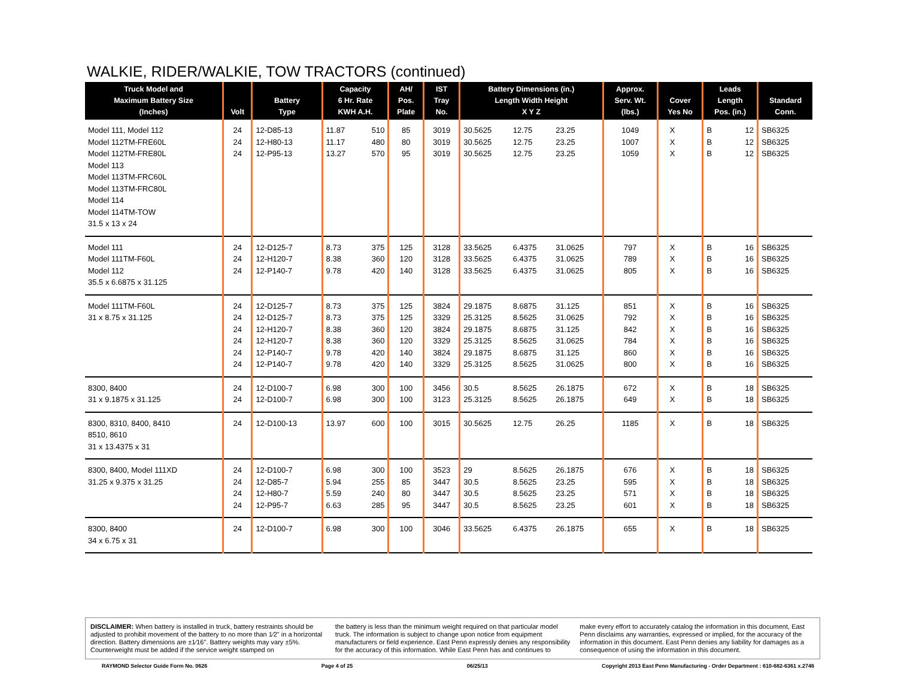WALKIE, RIDER/WALKIE, TOW TRACTORS (continued)
| Truck Model and Maximum Battery Size (Inches) | Volt | Battery Type | Capacity 6 Hr. Rate KWH A.H. | | AH/ Pos. Plate | IST Tray No. | Battery Dimensions (in.) Length Width Height X Y Z | | | Approx. Serv. Wt. (lbs.) | Cover Yes No | | Leads Length Pos. (in.) | | Standard Conn. |
| --- | --- | --- | --- | --- | --- | --- | --- | --- | --- | --- | --- | --- | --- | --- | --- |
| Model 111, Model 112 | 24 | 12-D85-13 | 11.87 | 510 | 85 | 3019 | 30.5625 | 12.75 | 23.25 | 1049 | X | | B | 12 | SB6325 |
| Model 112TM-FRE60L | 24 | 12-H80-13 | 11.17 | 480 | 80 | 3019 | 30.5625 | 12.75 | 23.25 | 1007 | X | | B | 12 | SB6325 |
| Model 112TM-FRE80L | 24 | 12-P95-13 | 13.27 | 570 | 95 | 3019 | 30.5625 | 12.75 | 23.25 | 1059 | X | | B | 12 | SB6325 |
| Model 113 Model 113TM-FRC60L Model 113TM-FRC80L Model 114 Model 114TM-TOW 31.5 x 13 x 24 | | | | | | | | | | | | | | | |
| Model 111 | 24 | 12-D125-7 | 8.73 | 375 | 125 | 3128 | 33.5625 | 6.4375 | 31.0625 | 797 | X | | B | 16 | SB6325 |
| Model 111TM-F60L | 24 | 12-H120-7 | 8.38 | 360 | 120 | 3128 | 33.5625 | 6.4375 | 31.0625 | 789 | X | | B | 16 | SB6325 |
| Model 112 | 24 | 12-P140-7 | 9.78 | 420 | 140 | 3128 | 33.5625 | 6.4375 | 31.0625 | 805 | X | | B | 16 | SB6325 |
| 35.5 x 6.6875 x 31.125 | | | | | | | | | | | | | | | |
| Model 111TM-F60L | 24 | 12-D125-7 | 8.73 | 375 | 125 | 3824 | 29.1875 | 8.6875 | 31.125 | 851 | X | | B | 16 | SB6325 |
| 31 x 8.75 x 31.125 | 24 | 12-D125-7 | 8.73 | 375 | 125 | 3329 | 25.3125 | 8.5625 | 31.0625 | 792 | X | | B | 16 | SB6325 |
| | 24 | 12-H120-7 | 8.38 | 360 | 120 | 3824 | 29.1875 | 8.6875 | 31.125 | 842 | X | | B | 16 | SB6325 |
| | 24 | 12-H120-7 | 8.38 | 360 | 120 | 3329 | 25.3125 | 8.5625 | 31.0625 | 784 | X | | B | 16 | SB6325 |
| | 24 | 12-P140-7 | 9.78 | 420 | 140 | 3824 | 29.1875 | 8.6875 | 31.125 | 860 | X | | B | 16 | SB6325 |
| | 24 | 12-P140-7 | 9.78 | 420 | 140 | 3329 | 25.3125 | 8.5625 | 31.0625 | 800 | X | | B | 16 | SB6325 |
| 8300, 8400 | 24 | 12-D100-7 | 6.98 | 300 | 100 | 3456 | 30.5 | 8.5625 | 26.1875 | 672 | X | | B | 18 | SB6325 |
| 31 x 9.1875 x 31.125 | 24 | 12-D100-7 | 6.98 | 300 | 100 | 3123 | 25.3125 | 8.5625 | 26.1875 | 649 | X | | B | 18 | SB6325 |
| 8300, 8310, 8400, 8410 8510, 8610 31 x 13.4375 x 31 | 24 | 12-D100-13 | 13.97 | 600 | 100 | 3015 | 30.5625 | 12.75 | 26.25 | 1185 | X | | B | 18 | SB6325 |
| 8300, 8400, Model 111XD | 24 | 12-D100-7 | 6.98 | 300 | 100 | 3523 | 29 | 8.5625 | 26.1875 | 676 | X | | B | 18 | SB6325 |
| 31.25 x 9.375 x 31.25 | 24 | 12-D85-7 | 5.94 | 255 | 85 | 3447 | 30.5 | 8.5625 | 23.25 | 595 | X | | B | 18 | SB6325 |
| | 24 | 12-H80-7 | 5.59 | 240 | 80 | 3447 | 30.5 | 8.5625 | 23.25 | 571 | X | | B | 18 | SB6325 |
| | 24 | 12-P95-7 | 6.63 | 285 | 95 | 3447 | 30.5 | 8.5625 | 23.25 | 601 | X | | B | 18 | SB6325 |
| 8300, 8400 34 x 6.75 x 31 | 24 | 12-D100-7 | 6.98 | 300 | 100 | 3046 | 33.5625 | 6.4375 | 26.1875 | 655 | X | | B | 18 | SB6325 |
DISCLAIMER: When battery is installed in truck, battery restraints should be adjusted to prohibit movement of the battery to no more than 1⁄2" in a horizontal direction. Battery dimensions are ±1⁄16". Battery weights may vary ±5%. Counterweight must be added if the service weight stamped on
the battery is less than the minimum weight required on that particular model truck. The information is subject to change upon notice from equipment manufacturers or field experience. East Penn expressly denies any responsibility for the accuracy of this information. While East Penn has and continues to
make every effort to accurately catalog the information in this document, East Penn disclaims any warranties, expressed or implied, for the accuracy of the information in this document. East Penn denies any liability for damages as a consequence of using the information in this document.
RAYMOND Selector Guide Form No. 0626 Page 4 of 25 06/25/13 Copyright 2013 East Penn Manufacturing - Order Department : 610-682-6361 x.2746